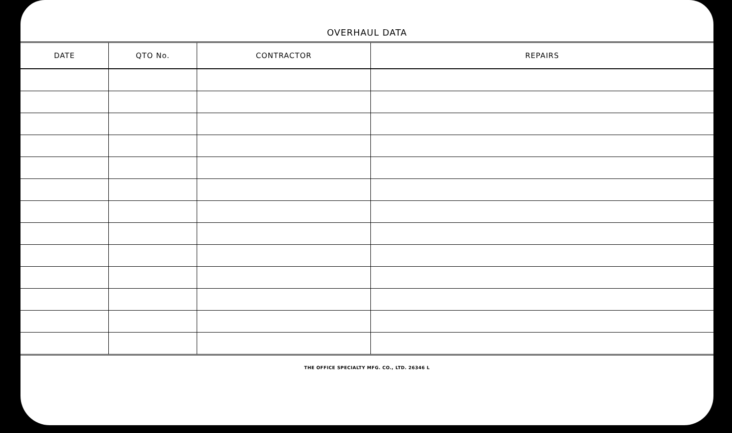OVERHAUL DATA
| DATE | QTO No. | CONTRACTOR | REPAIRS |
| --- | --- | --- | --- |
THE OFFICE SPECIALTY MFG. CO., LTD. 26346 L